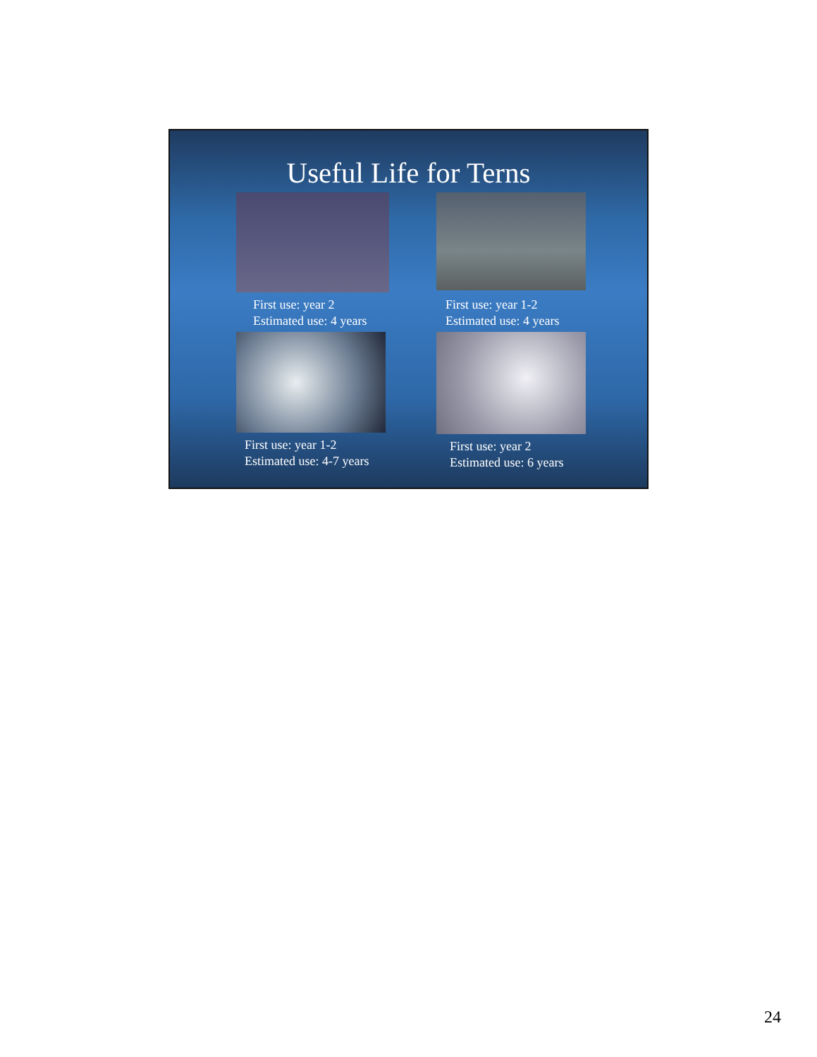Useful Life for Terns
First use: year 2
Estimated use: 4 years
First use: year 1-2
Estimated use: 4 years
First use: year 1-2
Estimated use: 4-7 years
First use: year 2
Estimated use: 6 years
24